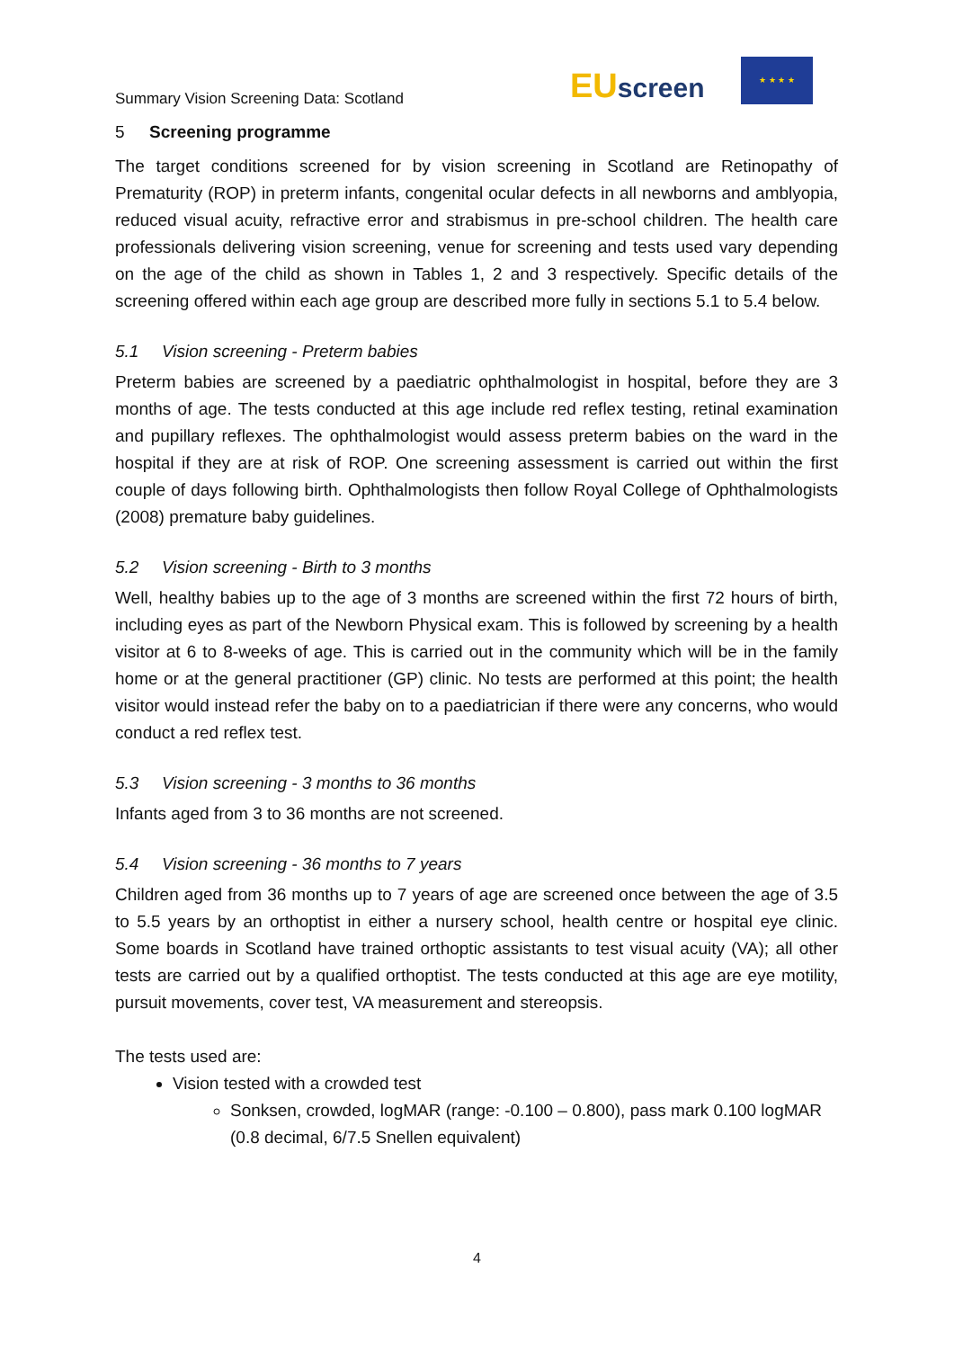Summary Vision Screening Data: Scotland
EU screen
★ ★ ★ ★
5 Screening programme
The target conditions screened for by vision screening in Scotland are Retinopathy of Prematurity (ROP) in preterm infants, congenital ocular defects in all newborns and amblyopia, reduced visual acuity, refractive error and strabismus in pre-school children. The health care professionals delivering vision screening, venue for screening and tests used vary depending on the age of the child as shown in Tables 1, 2 and 3 respectively. Specific details of the screening offered within each age group are described more fully in sections 5.1 to 5.4 below.
5.1 Vision screening - Preterm babies
Preterm babies are screened by a paediatric ophthalmologist in hospital, before they are 3 months of age. The tests conducted at this age include red reflex testing, retinal examination and pupillary reflexes. The ophthalmologist would assess preterm babies on the ward in the hospital if they are at risk of ROP. One screening assessment is carried out within the first couple of days following birth. Ophthalmologists then follow Royal College of Ophthalmologists (2008) premature baby guidelines.
5.2 Vision screening - Birth to 3 months
Well, healthy babies up to the age of 3 months are screened within the first 72 hours of birth, including eyes as part of the Newborn Physical exam. This is followed by screening by a health visitor at 6 to 8-weeks of age. This is carried out in the community which will be in the family home or at the general practitioner (GP) clinic. No tests are performed at this point; the health visitor would instead refer the baby on to a paediatrician if there were any concerns, who would conduct a red reflex test.
5.3 Vision screening - 3 months to 36 months
Infants aged from 3 to 36 months are not screened.
5.4 Vision screening - 36 months to 7 years
Children aged from 36 months up to 7 years of age are screened once between the age of 3.5 to 5.5 years by an orthoptist in either a nursery school, health centre or hospital eye clinic. Some boards in Scotland have trained orthoptic assistants to test visual acuity (VA); all other tests are carried out by a qualified orthoptist. The tests conducted at this age are eye motility, pursuit movements, cover test, VA measurement and stereopsis.
The tests used are:
Vision tested with a crowded test
Sonksen, crowded, logMAR (range: -0.100 – 0.800), pass mark 0.100 logMAR (0.8 decimal, 6/7.5 Snellen equivalent)
4